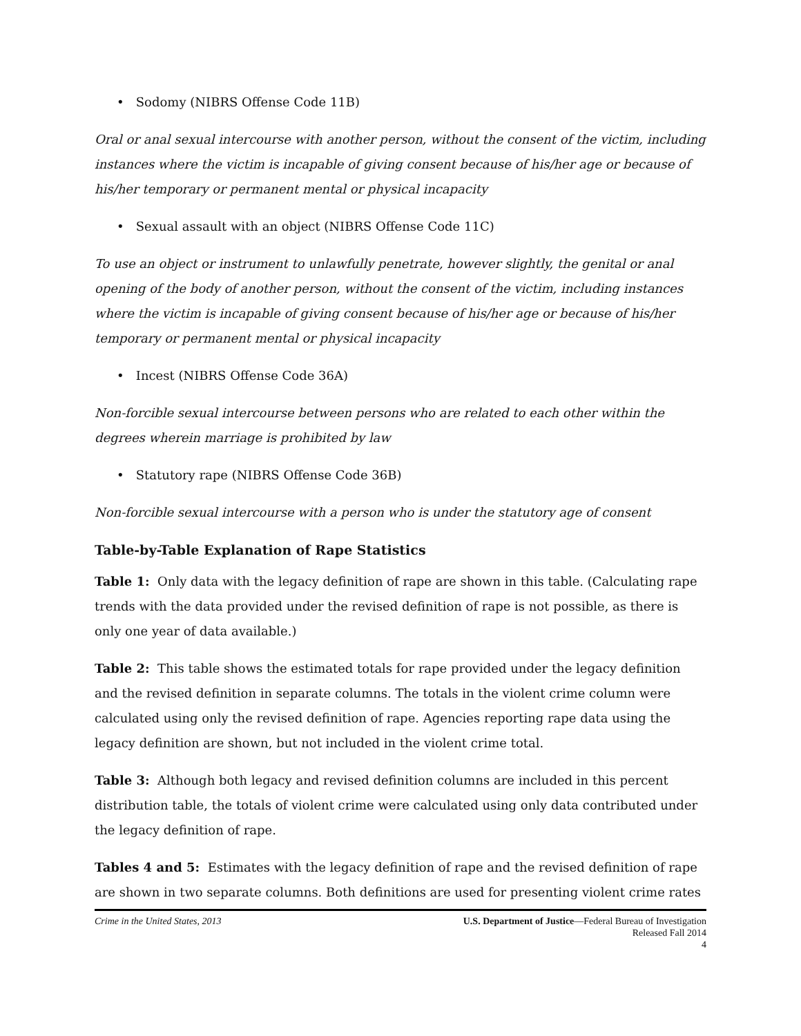• Sodomy (NIBRS Offense Code 11B)
Oral or anal sexual intercourse with another person, without the consent of the victim, including instances where the victim is incapable of giving consent because of his/her age or because of his/her temporary or permanent mental or physical incapacity
• Sexual assault with an object (NIBRS Offense Code 11C)
To use an object or instrument to unlawfully penetrate, however slightly, the genital or anal opening of the body of another person, without the consent of the victim, including instances where the victim is incapable of giving consent because of his/her age or because of his/her temporary or permanent mental or physical incapacity
• Incest (NIBRS Offense Code 36A)
Non-forcible sexual intercourse between persons who are related to each other within the degrees wherein marriage is prohibited by law
• Statutory rape (NIBRS Offense Code 36B)
Non-forcible sexual intercourse with a person who is under the statutory age of consent
Table-by-Table Explanation of Rape Statistics
Table 1: Only data with the legacy definition of rape are shown in this table. (Calculating rape trends with the data provided under the revised definition of rape is not possible, as there is only one year of data available.)
Table 2: This table shows the estimated totals for rape provided under the legacy definition and the revised definition in separate columns. The totals in the violent crime column were calculated using only the revised definition of rape. Agencies reporting rape data using the legacy definition are shown, but not included in the violent crime total.
Table 3: Although both legacy and revised definition columns are included in this percent distribution table, the totals of violent crime were calculated using only data contributed under the legacy definition of rape.
Tables 4 and 5: Estimates with the legacy definition of rape and the revised definition of rape are shown in two separate columns. Both definitions are used for presenting violent crime rates
Crime in the United States, 2013 U.S. Department of Justice—Federal Bureau of Investigation
Released Fall 2014
4